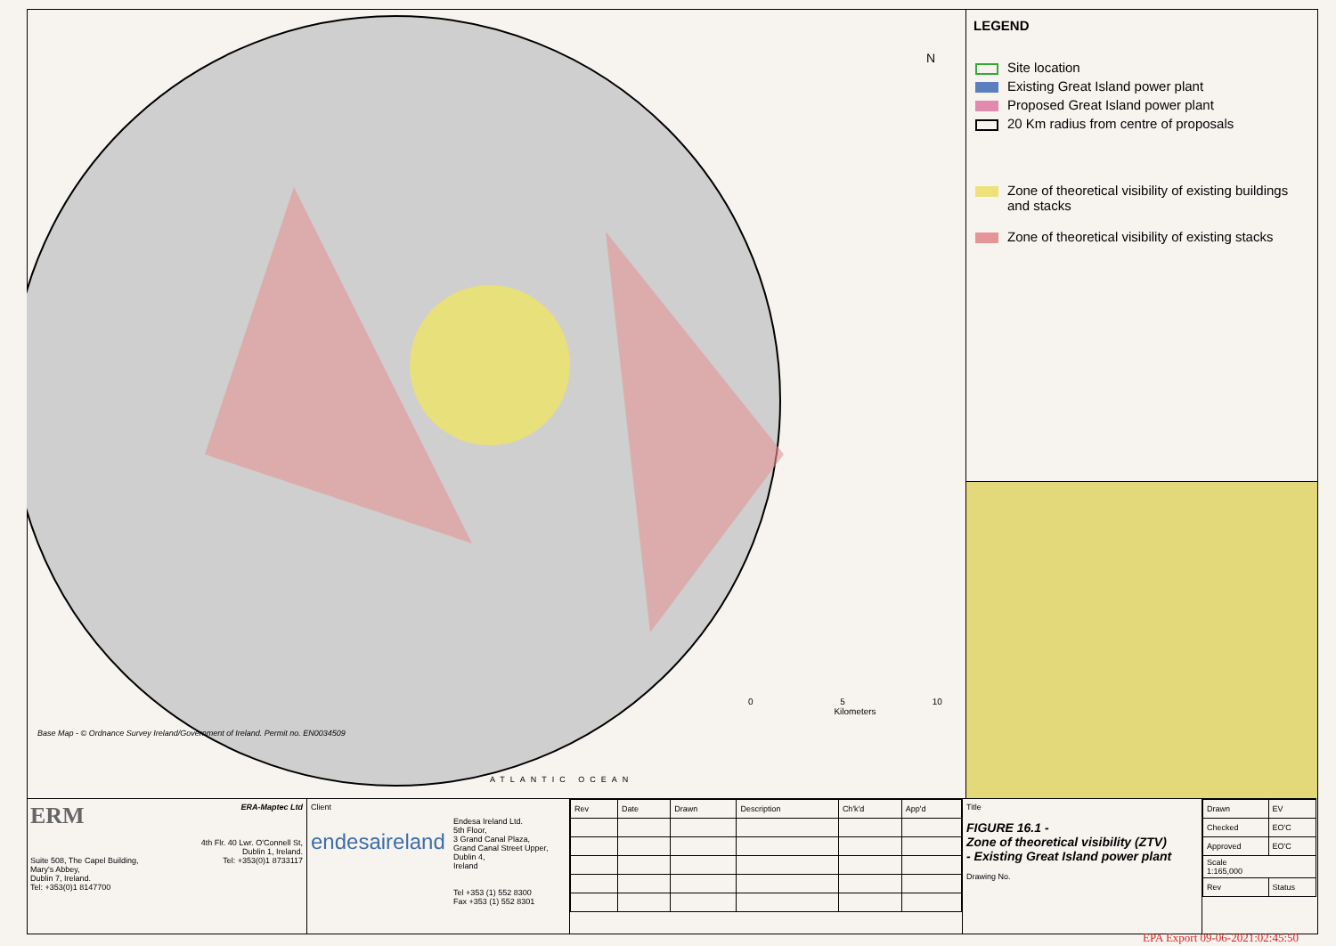N
Base Map - © Ordnance Survey Ireland/Government of Ireland. Permit no. EN0034509
0 5 10
Kilometers
ATLANTIC OCEAN
LEGEND
Site location
Existing Great Island power plant
Proposed Great Island power plant
20 Km radius from centre of proposals
Zone of theoretical visibility of existing buildings and stacks
Zone of theoretical visibility of existing stacks
ERM ERA-Maptec Ltd
Suite 508, The Capel Building,
Mary's Abbey,
Dublin 7, Ireland.
Tel: +353(0)1 8147700
4th Flr. 40 Lwr. O'Connell St,
Dublin 1, Ireland.
Tel: +353(0)1 8733117
Client
endesaireland
Endesa Ireland Ltd.
5th Floor,
3 Grand Canal Plaza,
Grand Canal Street Upper,
Dublin 4,
Ireland
Tel +353 (1) 552 8300
Fax +353 (1) 552 8301
| Rev | Date | Drawn | Description | Ch'k'd | App'd |
| --- | --- | --- | --- | --- | --- |
Title
FIGURE 16.1 -
Zone of theoretical visibility (ZTV)
- Existing Great Island power plant
Drawing No.
| Drawn | EV |
| Checked | EO'C |
| Approved | EO'C |
| Scale 1:165,000 | |
| Rev | Status |
EPA Export 09-06-2021:02:45:50